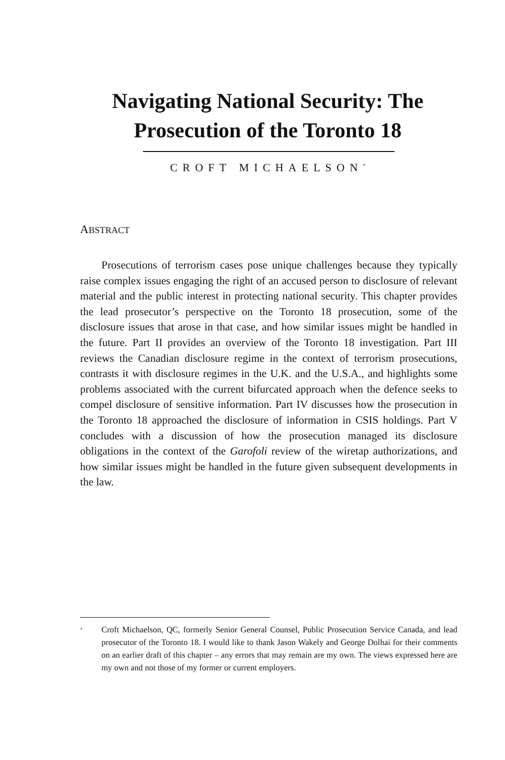Navigating National Security: The
Prosecution of the Toronto 18
CROFT MICHAELSON<sup>*</sup>
ABSTRACT
Prosecutions of terrorism cases pose unique challenges because they typically raise complex issues engaging the right of an accused person to disclosure of relevant material and the public interest in protecting national security. This chapter provides the lead prosecutor’s perspective on the Toronto 18 prosecution, some of the disclosure issues that arose in that case, and how similar issues might be handled in the future. Part II provides an overview of the Toronto 18 investigation. Part III reviews the Canadian disclosure regime in the context of terrorism prosecutions, contrasts it with disclosure regimes in the U.K. and the U.S.A., and highlights some problems associated with the current bifurcated approach when the defence seeks to compel disclosure of sensitive information. Part IV discusses how the prosecution in the Toronto 18 approached the disclosure of information in CSIS holdings. Part V concludes with a discussion of how the prosecution managed its disclosure obligations in the context of the Garofoli review of the wiretap authorizations, and how similar issues might be handled in the future given subsequent developments in the law.
<sup>*</sup>
Croft Michaelson, QC, formerly Senior General Counsel, Public Prosecution Service Canada, and lead prosecutor of the Toronto 18. I would like to thank Jason Wakely and George Dolhai for their comments on an earlier draft of this chapter – any errors that may remain are my own. The views expressed here are my own and not those of my former or current employers.